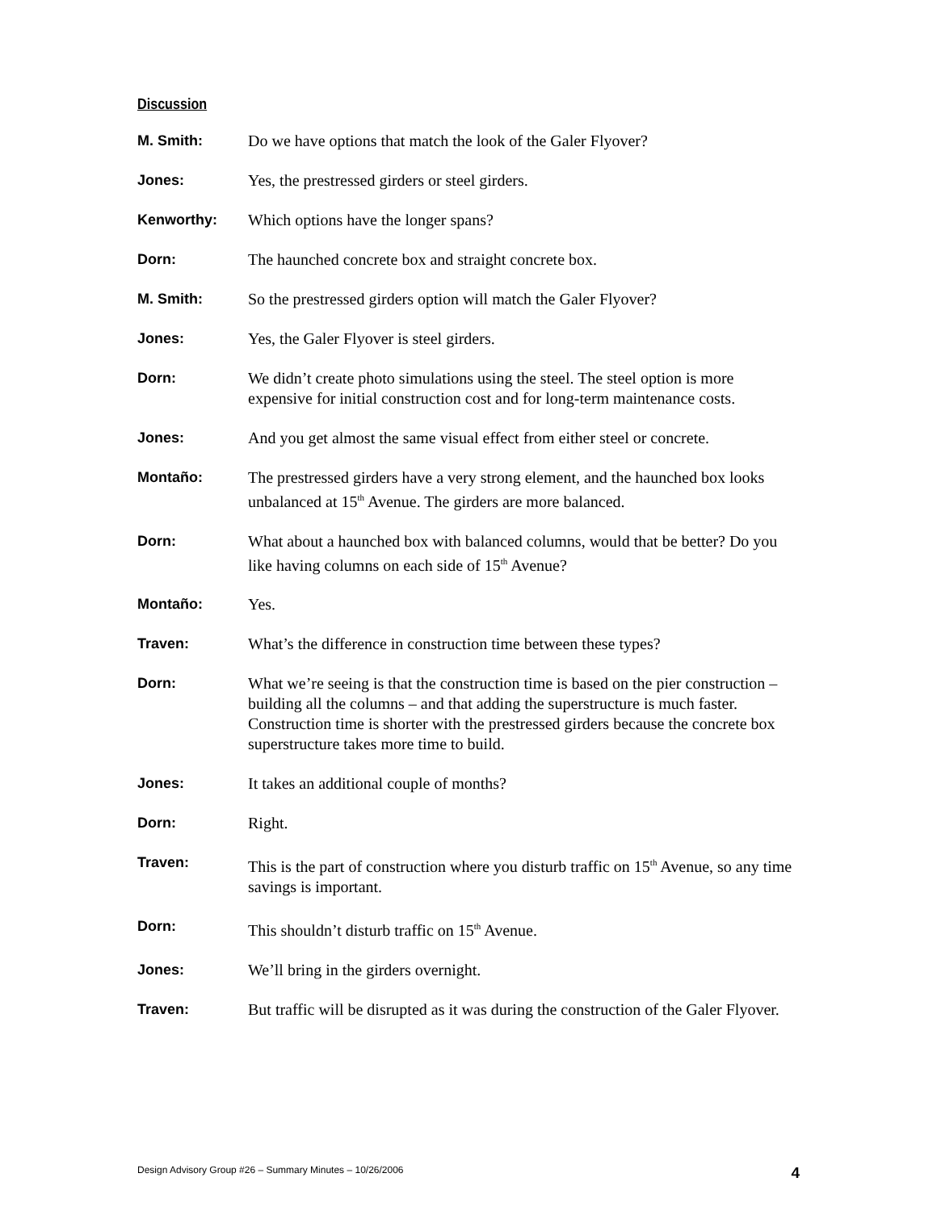Discussion
M. Smith: Do we have options that match the look of the Galer Flyover?
Jones: Yes, the prestressed girders or steel girders.
Kenworthy: Which options have the longer spans?
Dorn: The haunched concrete box and straight concrete box.
M. Smith: So the prestressed girders option will match the Galer Flyover?
Jones: Yes, the Galer Flyover is steel girders.
Dorn: We didn’t create photo simulations using the steel. The steel option is more expensive for initial construction cost and for long-term maintenance costs.
Jones: And you get almost the same visual effect from either steel or concrete.
Montaño: The prestressed girders have a very strong element, and the haunched box looks unbalanced at 15<sup>th</sup> Avenue. The girders are more balanced.
Dorn: What about a haunched box with balanced columns, would that be better? Do you like having columns on each side of 15<sup>th</sup> Avenue?
Montaño: Yes.
Traven: What’s the difference in construction time between these types?
Dorn: What we’re seeing is that the construction time is based on the pier construction – building all the columns – and that adding the superstructure is much faster. Construction time is shorter with the prestressed girders because the concrete box superstructure takes more time to build.
Jones: It takes an additional couple of months?
Dorn: Right.
Traven: This is the part of construction where you disturb traffic on 15<sup>th</sup> Avenue, so any time savings is important.
Dorn: This shouldn’t disturb traffic on 15<sup>th</sup> Avenue.
Jones: We’ll bring in the girders overnight.
Traven: But traffic will be disrupted as it was during the construction of the Galer Flyover.
Design Advisory Group #26 – Summary Minutes – 10/26/2006 4